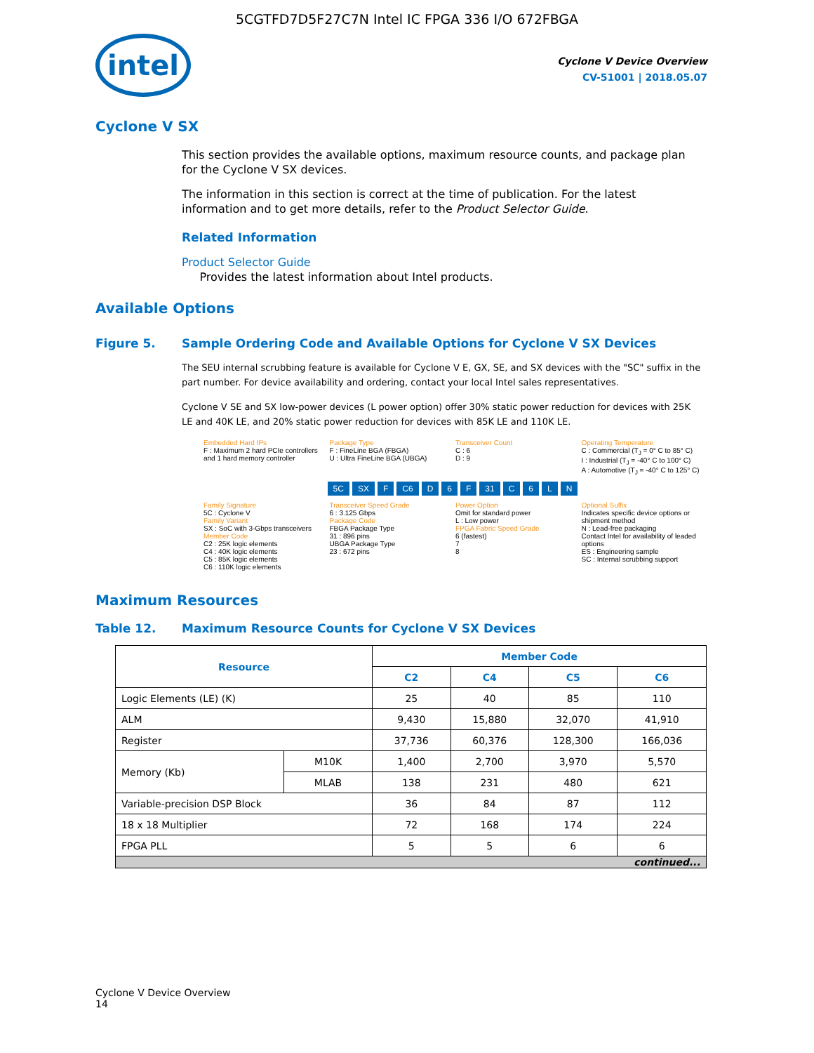5CGTFD7D5F27C7N Intel IC FPGA 336 I/O 672FBGA
intel
Cyclone V Device Overview
CV-51001 | 2018.05.07
Cyclone V SX
This section provides the available options, maximum resource counts, and package plan for the Cyclone V SX devices.
The information in this section is correct at the time of publication. For the latest information and to get more details, refer to the Product Selector Guide.
Related Information
Product Selector Guide
Provides the latest information about Intel products.
Available Options
Figure 5. Sample Ordering Code and Available Options for Cyclone V SX Devices
The SEU internal scrubbing feature is available for Cyclone V E, GX, SE, and SX devices with the "SC" suffix in the part number. For device availability and ordering, contact your local Intel sales representatives.
Cyclone V SE and SX low-power devices (L power option) offer 30% static power reduction for devices with 25K LE and 40K LE, and 20% static power reduction for devices with 85K LE and 110K LE.
Embedded Hard IPs
F : Maximum 2 hard PCIe controllers and 1 hard memory controller
Package Type
F : FineLine BGA (FBGA)
U : Ultra FineLine BGA (UBGA)
Transceiver Count
C : 6
D : 9
Operating Temperature
C : Commercial (T<sub>J</sub> = 0° C to 85° C)
I : Industrial (T<sub>J</sub> = -40° C to 100° C)
A : Automotive (T<sub>J</sub> = -40° C to 125° C)
5C SX F C6 D 6 F 31 C 6 LN
Family Signature
5C : Cyclone V
Family Variant
SX : SoC with 3-Gbps transceivers
Member Code
C2 : 25K logic elements
C4 : 40K logic elements
C5 : 85K logic elements
C6 : 110K logic elements
Transceiver Speed Grade
6 : 3.125 Gbps
Package Code
FBGA Package Type
31 : 896 pins
UBGA Package Type
23 : 672 pins
Power Option
Omit for standard power
L : Low power
FPGA Fabric Speed Grade
6 (fastest)
7
8
Optional Suffix
Indicates specific device options or shipment method
N : Lead-free packaging
Contact Intel for availability of leaded options
ES : Engineering sample
SC : Internal scrubbing support
Maximum Resources
Table 12. Maximum Resource Counts for Cyclone V SX Devices
| Resource | | Member Code | | | |
| --- | --- | --- | --- | --- | --- |
| | | C2 | C4 | C5 | C6 |
| Logic Elements (LE) (K) | | 25 | 40 | 85 | 110 |
| ALM | | 9,430 | 15,880 | 32,070 | 41,910 |
| Register | | 37,736 | 60,376 | 128,300 | 166,036 |
| Memory (Kb) | M10K | 1,400 | 2,700 | 3,970 | 5,570 |
| | MLAB | 138 | 231 | 480 | 621 |
| Variable-precision DSP Block | | 36 | 84 | 87 | 112 |
| 18 x 18 Multiplier | | 72 | 168 | 174 | 224 |
| FPGA PLL | | 5 | 5 | 6 | 6 |
| continued... | | | | | |
Cyclone V Device Overview
14